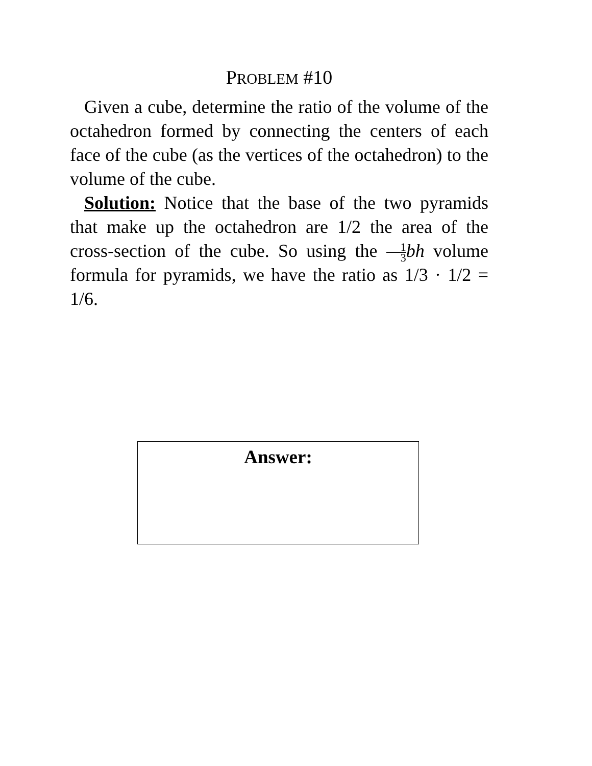PROBLEM #10
Given a cube, determine the ratio of the volume of the octahedron formed by connecting the centers of each face of the cube (as the vertices of the octahedron) to the volume of the cube.
Solution: Notice that the base of the two pyramids that make up the octahedron are 1/2 the area of the cross-section of the cube. So using the 1 3 bh volume formula for pyramids, we have the ratio as 1/3 · 1/2 = 1/6.
Answer: